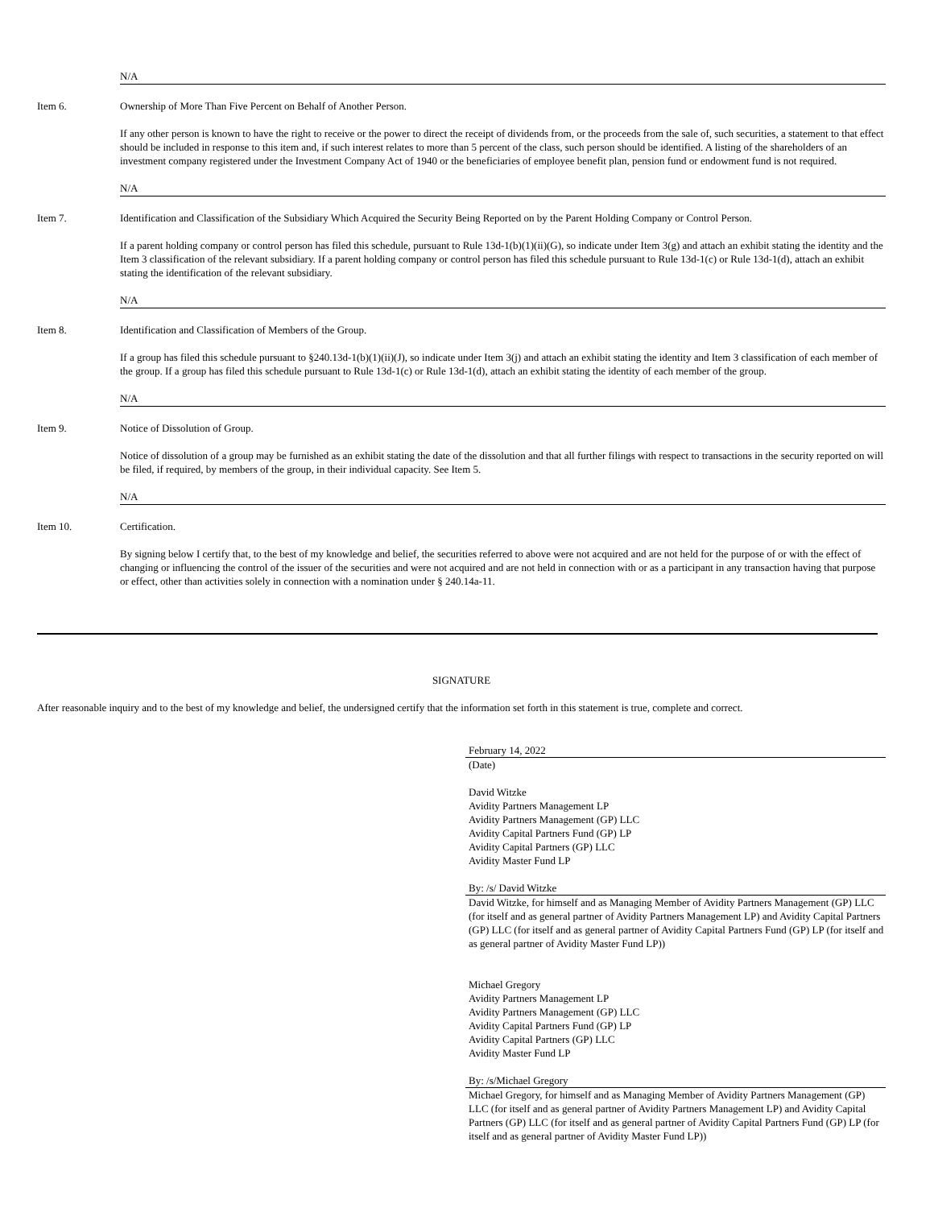N/A
Item 6. Ownership of More Than Five Percent on Behalf of Another Person.
If any other person is known to have the right to receive or the power to direct the receipt of dividends from, or the proceeds from the sale of, such securities, a statement to that effect should be included in response to this item and, if such interest relates to more than 5 percent of the class, such person should be identified. A listing of the shareholders of an investment company registered under the Investment Company Act of 1940 or the beneficiaries of employee benefit plan, pension fund or endowment fund is not required.
N/A
Item 7. Identification and Classification of the Subsidiary Which Acquired the Security Being Reported on by the Parent Holding Company or Control Person.
If a parent holding company or control person has filed this schedule, pursuant to Rule 13d-1(b)(1)(ii)(G), so indicate under Item 3(g) and attach an exhibit stating the identity and the Item 3 classification of the relevant subsidiary. If a parent holding company or control person has filed this schedule pursuant to Rule 13d-1(c) or Rule 13d-1(d), attach an exhibit stating the identification of the relevant subsidiary.
N/A
Item 8. Identification and Classification of Members of the Group.
If a group has filed this schedule pursuant to §240.13d-1(b)(1)(ii)(J), so indicate under Item 3(j) and attach an exhibit stating the identity and Item 3 classification of each member of the group. If a group has filed this schedule pursuant to Rule 13d-1(c) or Rule 13d-1(d), attach an exhibit stating the identity of each member of the group.
N/A
Item 9. Notice of Dissolution of Group.
Notice of dissolution of a group may be furnished as an exhibit stating the date of the dissolution and that all further filings with respect to transactions in the security reported on will be filed, if required, by members of the group, in their individual capacity. See Item 5.
N/A
Item 10. Certification.
By signing below I certify that, to the best of my knowledge and belief, the securities referred to above were not acquired and are not held for the purpose of or with the effect of changing or influencing the control of the issuer of the securities and were not acquired and are not held in connection with or as a participant in any transaction having that purpose or effect, other than activities solely in connection with a nomination under § 240.14a-11.
SIGNATURE
After reasonable inquiry and to the best of my knowledge and belief, the undersigned certify that the information set forth in this statement is true, complete and correct.
February 14, 2022
(Date)
David Witzke
Avidity Partners Management LP
Avidity Partners Management (GP) LLC
Avidity Capital Partners Fund (GP) LP
Avidity Capital Partners (GP) LLC
Avidity Master Fund LP
By: /s/ David Witzke
David Witzke, for himself and as Managing Member of Avidity Partners Management (GP) LLC (for itself and as general partner of Avidity Partners Management LP) and Avidity Capital Partners (GP) LLC (for itself and as general partner of Avidity Capital Partners Fund (GP) LP (for itself and as general partner of Avidity Master Fund LP))
Michael Gregory
Avidity Partners Management LP
Avidity Partners Management (GP) LLC
Avidity Capital Partners Fund (GP) LP
Avidity Capital Partners (GP) LLC
Avidity Master Fund LP
By: /s/Michael Gregory
Michael Gregory, for himself and as Managing Member of Avidity Partners Management (GP) LLC (for itself and as general partner of Avidity Partners Management LP) and Avidity Capital Partners (GP) LLC (for itself and as general partner of Avidity Capital Partners Fund (GP) LP (for itself and as general partner of Avidity Master Fund LP))